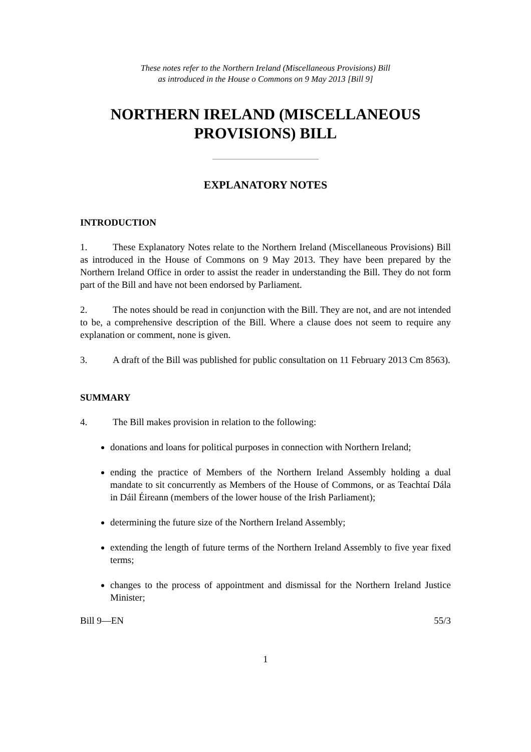These notes refer to the Northern Ireland (Miscellaneous Provisions) Bill
as introduced in the House o Commons on 9 May 2013 [Bill 9]
NORTHERN IRELAND (MISCELLANEOUS
PROVISIONS) BILL
EXPLANATORY NOTES
INTRODUCTION
1. These Explanatory Notes relate to the Northern Ireland (Miscellaneous Provisions) Bill as introduced in the House of Commons on 9 May 2013. They have been prepared by the Northern Ireland Office in order to assist the reader in understanding the Bill. They do not form part of the Bill and have not been endorsed by Parliament.
2. The notes should be read in conjunction with the Bill. They are not, and are not intended to be, a comprehensive description of the Bill. Where a clause does not seem to require any explanation or comment, none is given.
3. A draft of the Bill was published for public consultation on 11 February 2013 Cm 8563).
SUMMARY
4. The Bill makes provision in relation to the following:
donations and loans for political purposes in connection with Northern Ireland;
ending the practice of Members of the Northern Ireland Assembly holding a dual mandate to sit concurrently as Members of the House of Commons, or as Teachtaí Dála in Dáil Éireann (members of the lower house of the Irish Parliament);
determining the future size of the Northern Ireland Assembly;
extending the length of future terms of the Northern Ireland Assembly to five year fixed terms;
changes to the process of appointment and dismissal for the Northern Ireland Justice Minister;
Bill 9—EN 55/3
1